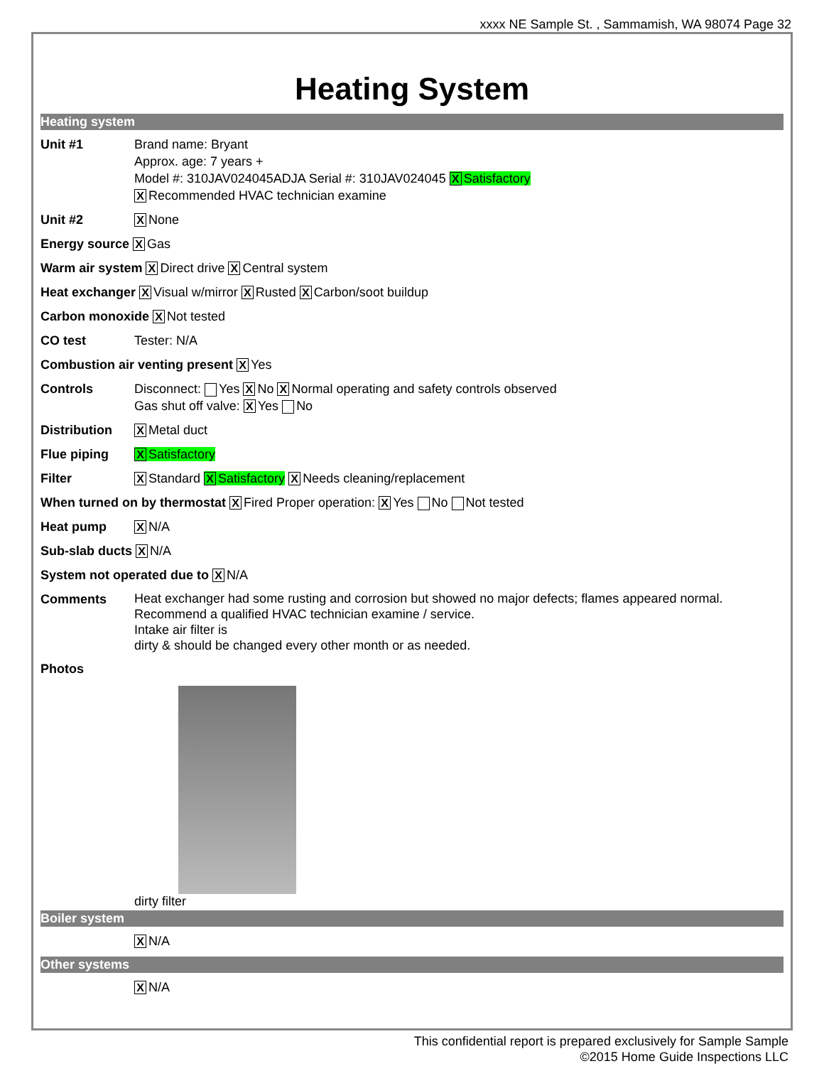xxxx NE Sample St. , Sammamish, WA 98074 Page 32
Heating System
Heating system
Unit #1 Brand name: Bryant
Approx. age: 7 years +
Model #: 310JAV024045ADJA Serial #: 310JAV024045 X Satisfactory
X Recommended HVAC technician examine
Unit #2
X None
Energy source X Gas
Warm air system X Direct drive X Central system
Heat exchanger X Visual w/mirror X Rusted X Carbon/soot buildup
Carbon monoxide X Not tested
CO test Tester: N/A
Combustion air venting present X Yes
Controls Disconnect: Yes X No X Normal operating and safety controls observed
Gas shut off valve: X Yes No
Distribution
X Metal duct
Flue piping
X Satisfactory
Filter
X Standard X Satisfactory X Needs cleaning/replacement
When turned on by thermostat X Fired Proper operation: X Yes No Not tested
Heat pump
X N/A
Sub-slab ducts X N/A
System not operated due to X N/A
Comments
Heat exchanger had some rusting and corrosion but showed no major defects; flames appeared normal.
Recommend a qualified HVAC technician examine / service.
Intake air filter is
dirty & should be changed every other month or as needed.
Photos
dirty filter
Boiler system
X N/A
Other systems
X N/A
This confidential report is prepared exclusively for Sample Sample
©2015 Home Guide Inspections LLC